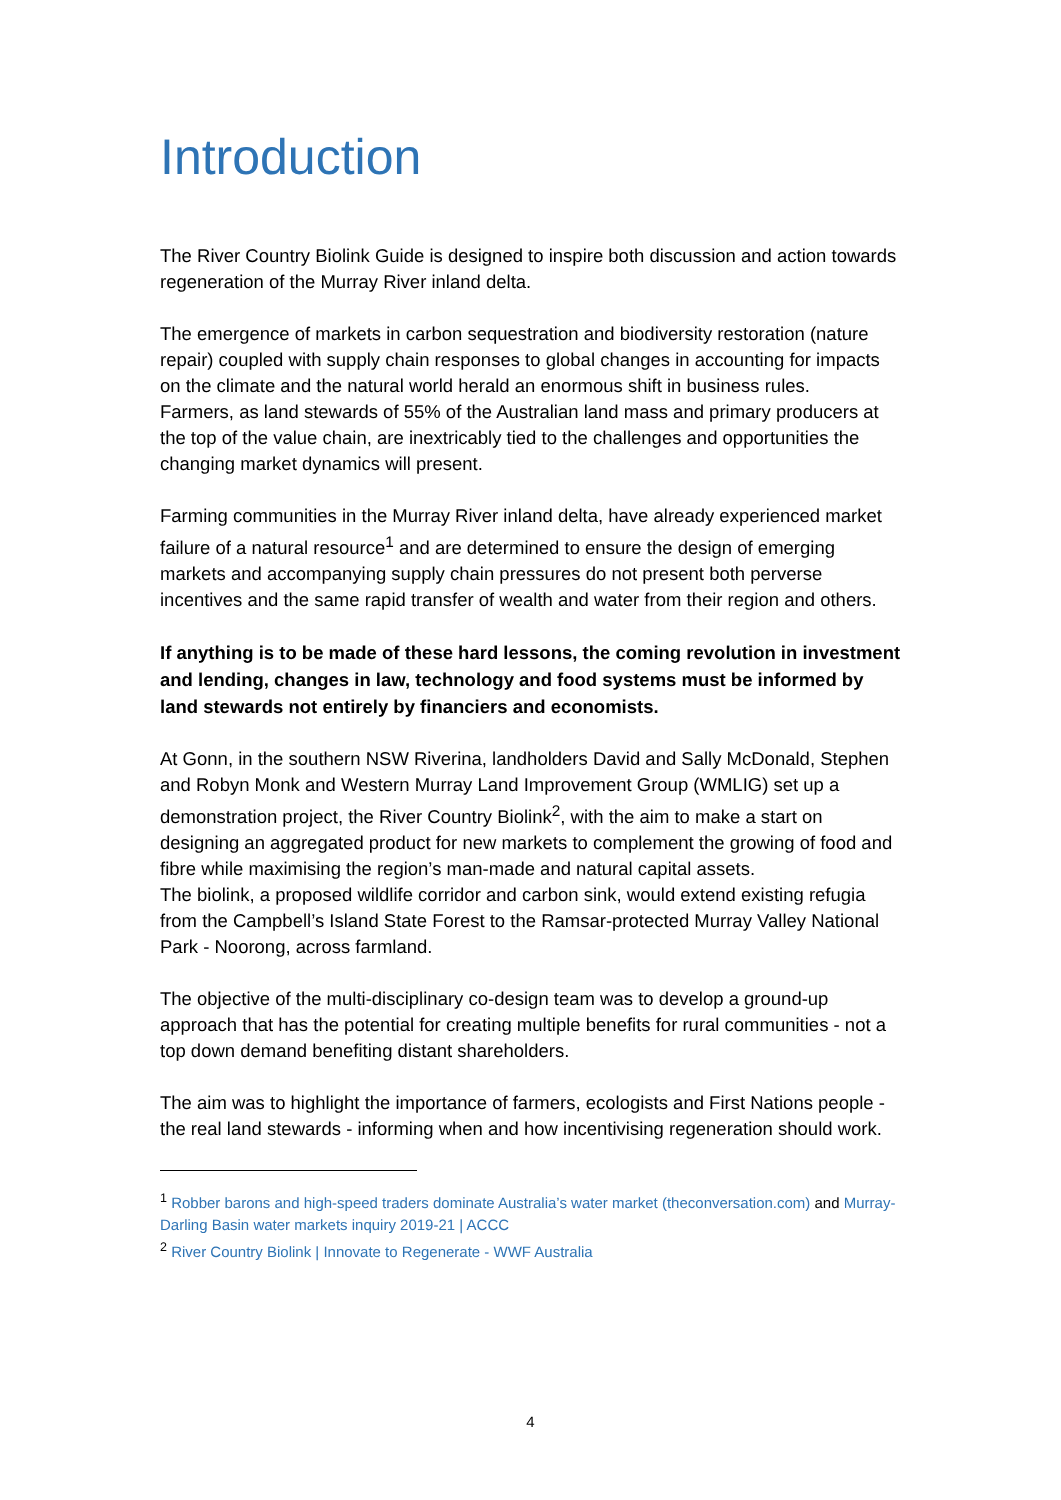Introduction
The River Country Biolink Guide is designed to inspire both discussion and action towards regeneration of the Murray River inland delta.
The emergence of markets in carbon sequestration and biodiversity restoration (nature repair) coupled with supply chain responses to global changes in accounting for impacts on the climate and the natural world herald an enormous shift in business rules.
Farmers, as land stewards of 55% of the Australian land mass and primary producers at the top of the value chain, are inextricably tied to the challenges and opportunities the changing market dynamics will present.
Farming communities in the Murray River inland delta, have already experienced market failure of a natural resource<sup>1</sup> and are determined to ensure the design of emerging markets and accompanying supply chain pressures do not present both perverse incentives and the same rapid transfer of wealth and water from their region and others.
If anything is to be made of these hard lessons, the coming revolution in investment and lending, changes in law, technology and food systems must be informed by land stewards not entirely by financiers and economists.
At Gonn, in the southern NSW Riverina, landholders David and Sally McDonald, Stephen and Robyn Monk and Western Murray Land Improvement Group (WMLIG) set up a demonstration project, the River Country Biolink<sup>2</sup>, with the aim to make a start on designing an aggregated product for new markets to complement the growing of food and fibre while maximising the region’s man-made and natural capital assets.
The biolink, a proposed wildlife corridor and carbon sink, would extend existing refugia from the Campbell’s Island State Forest to the Ramsar-protected Murray Valley National Park - Noorong, across farmland.
The objective of the multi-disciplinary co-design team was to develop a ground-up approach that has the potential for creating multiple benefits for rural communities - not a top down demand benefiting distant shareholders.
The aim was to highlight the importance of farmers, ecologists and First Nations people - the real land stewards - informing when and how incentivising regeneration should work.
<sup>1</sup> Robber barons and high-speed traders dominate Australia’s water market (theconversation.com) and Murray-Darling Basin water markets inquiry 2019-21 | ACCC
<sup>2</sup> River Country Biolink | Innovate to Regenerate - WWF Australia
4